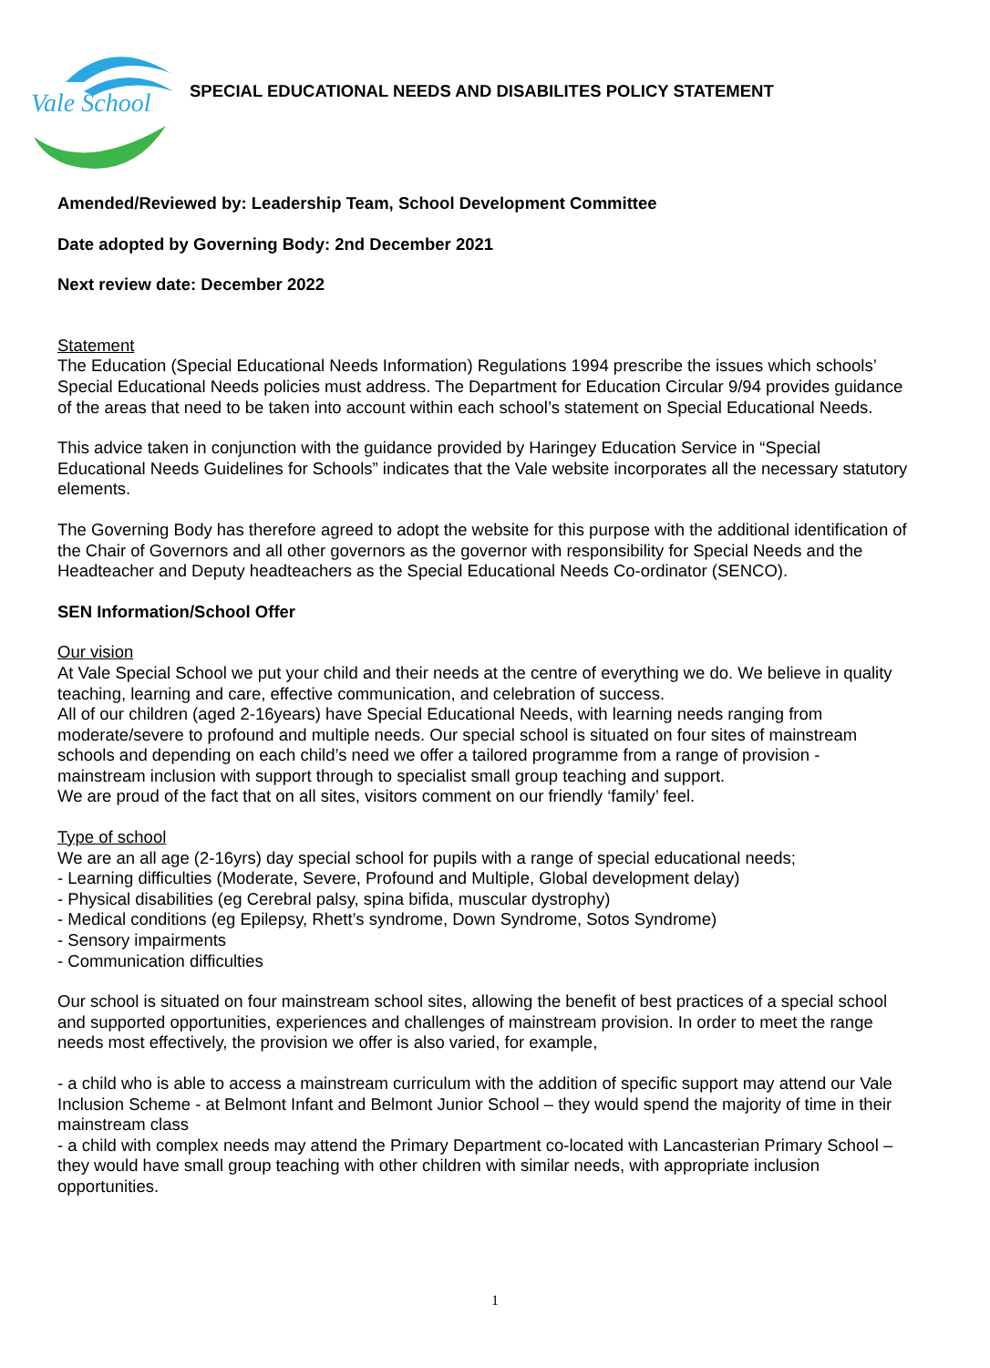Vale School
SPECIAL EDUCATIONAL NEEDS AND DISABILITES POLICY STATEMENT
Amended/Reviewed by: Leadership Team, School Development Committee
Date adopted by Governing Body: 2nd December 2021
Next review date: December 2022
Statement
The Education (Special Educational Needs Information) Regulations 1994 prescribe the issues which schools’ Special Educational Needs policies must address. The Department for Education Circular 9/94 provides guidance of the areas that need to be taken into account within each school’s statement on Special Educational Needs.
This advice taken in conjunction with the guidance provided by Haringey Education Service in “Special Educational Needs Guidelines for Schools” indicates that the Vale website incorporates all the necessary statutory elements.
The Governing Body has therefore agreed to adopt the website for this purpose with the additional identification of the Chair of Governors and all other governors as the governor with responsibility for Special Needs and the Headteacher and Deputy headteachers as the Special Educational Needs Co-ordinator (SENCO).
SEN Information/School Offer
Our vision
At Vale Special School we put your child and their needs at the centre of everything we do. We believe in quality teaching, learning and care, effective communication, and celebration of success.
All of our children (aged 2-16years) have Special Educational Needs, with learning needs ranging from moderate/severe to profound and multiple needs. Our special school is situated on four sites of mainstream schools and depending on each child’s need we offer a tailored programme from a range of provision - mainstream inclusion with support through to specialist small group teaching and support.
We are proud of the fact that on all sites, visitors comment on our friendly ‘family’ feel.
Type of school
We are an all age (2-16yrs) day special school for pupils with a range of special educational needs;
- Learning difficulties (Moderate, Severe, Profound and Multiple, Global development delay)
- Physical disabilities (eg Cerebral palsy, spina bifida, muscular dystrophy)
- Medical conditions (eg Epilepsy, Rhett’s syndrome, Down Syndrome, Sotos Syndrome)
- Sensory impairments
- Communication difficulties
Our school is situated on four mainstream school sites, allowing the benefit of best practices of a special school and supported opportunities, experiences and challenges of mainstream provision. In order to meet the range needs most effectively, the provision we offer is also varied, for example,
- a child who is able to access a mainstream curriculum with the addition of specific support may attend our Vale Inclusion Scheme - at Belmont Infant and Belmont Junior School – they would spend the majority of time in their mainstream class
- a child with complex needs may attend the Primary Department co-located with Lancasterian Primary School – they would have small group teaching with other children with similar needs, with appropriate inclusion opportunities.
1